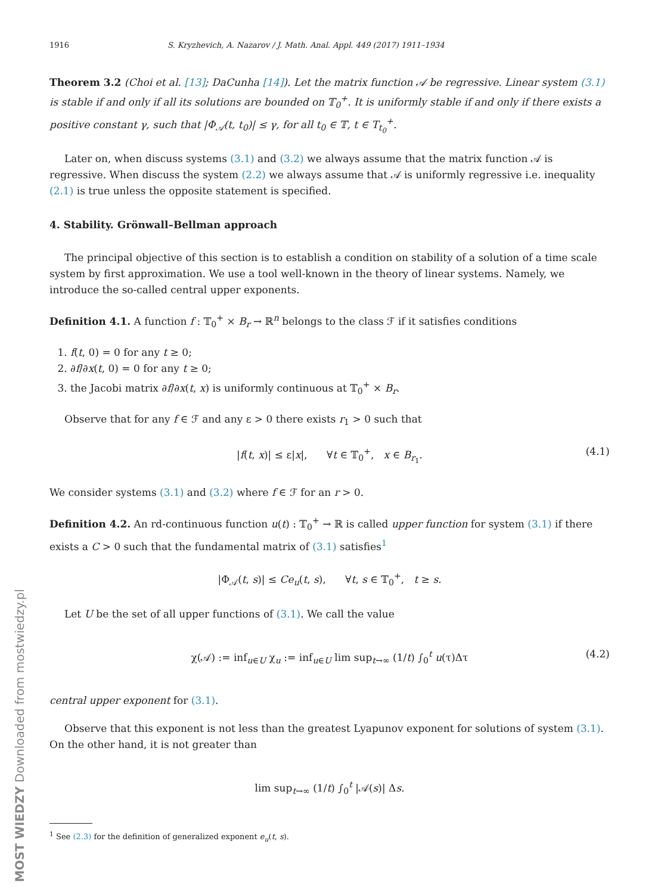1916 S. Kryzhevich, A. Nazarov / J. Math. Anal. Appl. 449 (2017) 1911–1934
Theorem 3.2 (Choi et al. [13]; DaCunha [14]). Let the matrix function 𝒜 be regressive. Linear system (3.1) is stable if and only if all its solutions are bounded on 𝕋<sub>0</sub><sup>+</sup>. It is uniformly stable if and only if there exists a positive constant γ, such that |Φ<sub>𝒜</sub>(t, t<sub>0</sub>)| ≤ γ, for all t<sub>0</sub> ∈ 𝕋, t ∈ T<sub>t<sub>0</sub></sub><sup>+</sup>.
Later on, when discuss systems (3.1) and (3.2) we always assume that the matrix function 𝒜 is regressive. When discuss the system (2.2) we always assume that 𝒜 is uniformly regressive i.e. inequality (2.1) is true unless the opposite statement is specified.
4. Stability. Grönwall–Bellman approach
The principal objective of this section is to establish a condition on stability of a solution of a time scale system by first approximation. We use a tool well-known in the theory of linear systems. Namely, we introduce the so-called central upper exponents.
Definition 4.1. A function f : 𝕋<sub>0</sub><sup>+</sup> × B<sub>r</sub> → ℝ<sup>n</sup> belongs to the class ℱ if it satisfies conditions
1. f(t, 0) = 0 for any t ≥ 0;
2. ∂f/∂x(t, 0) = 0 for any t ≥ 0;
3. the Jacobi matrix ∂f/∂x(t, x) is uniformly continuous at 𝕋<sub>0</sub><sup>+</sup> × B<sub>r</sub>.
Observe that for any f ∈ ℱ and any ε > 0 there exists r<sub>1</sub> > 0 such that
|f(t, x)| ≤ ε|x|, ∀t ∈ 𝕋<sub>0</sub><sup>+</sup>, x ∈ B<sub>r<sub>1</sub></sub>. (4.1)
We consider systems (3.1) and (3.2) where f ∈ ℱ for an r > 0.
Definition 4.2. An rd-continuous function u(t) : 𝕋<sub>0</sub><sup>+</sup> → ℝ is called upper function for system (3.1) if there exists a C > 0 such that the fundamental matrix of (3.1) satisfies<sup>1</sup>
|Φ<sub>𝒜</sub>(t, s)| ≤ Ce<sub>u</sub>(t, s), ∀t, s ∈ 𝕋<sub>0</sub><sup>+</sup>, t ≥ s.
Let U be the set of all upper functions of (3.1). We call the value
χ(𝒜) := inf<sub>u∈U</sub> χ<sub>u</sub> := inf<sub>u∈U</sub> lim sup<sub>t→∞</sub> (1/t) ∫<sub>0</sub><sup>t</sup> u(τ)Δτ (4.2)
central upper exponent for (3.1).
Observe that this exponent is not less than the greatest Lyapunov exponent for solutions of system (3.1). On the other hand, it is not greater than
lim sup<sub>t→∞</sub> (1/t) ∫<sub>0</sub><sup>t</sup> |𝒜(s)| Δs.
<sup>1</sup> See (2.3) for the definition of generalized exponent e<sub>u</sub>(t, s).
MOST WIEDZY Downloaded from mostwiedzy.pl